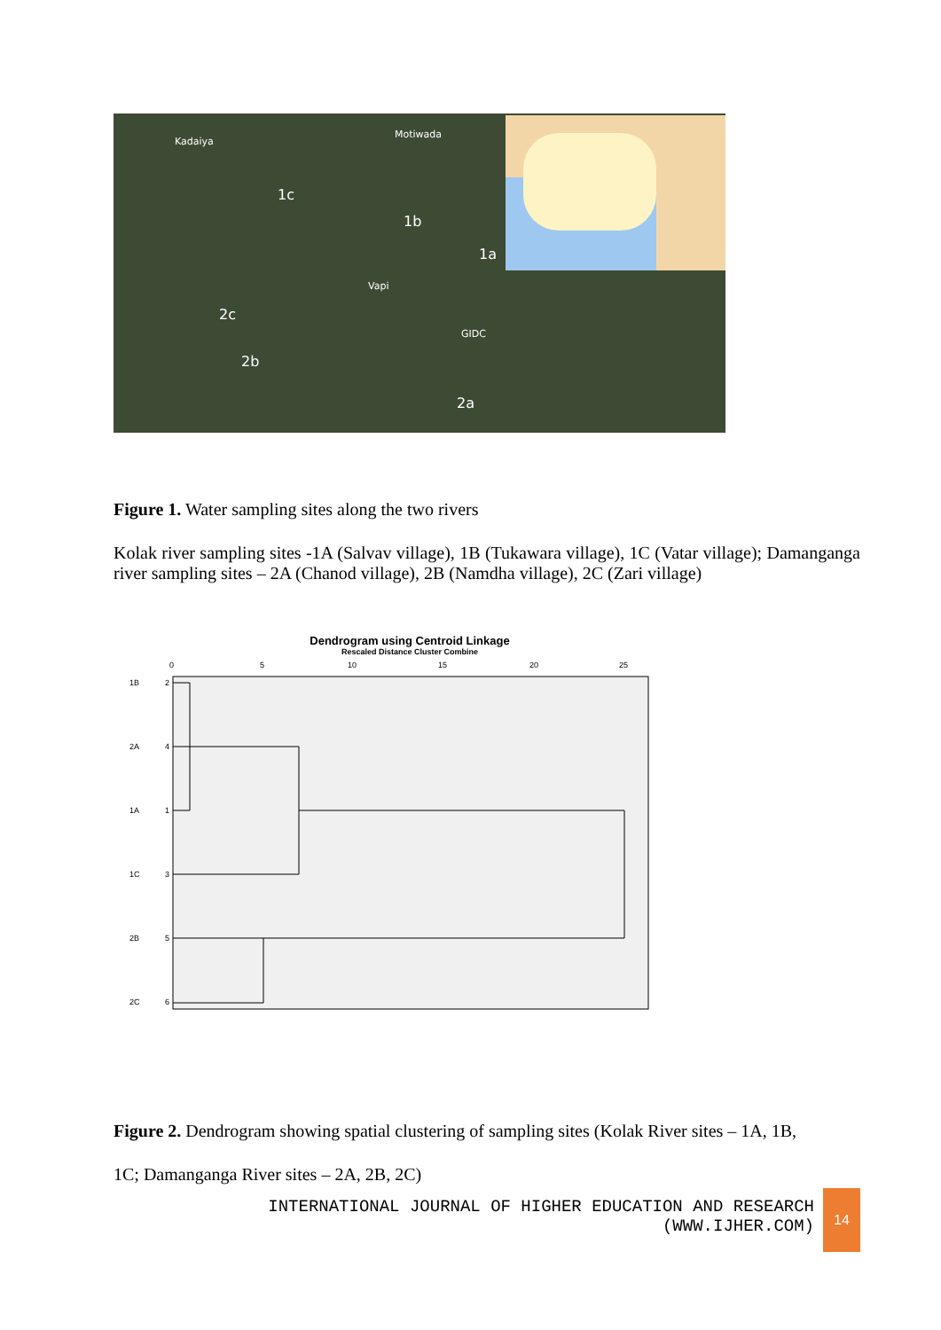Motiwada
Kadaiya
1c
1b
1a
2c
2b
2a
Vapi
GIDC
Figure 1. Water sampling sites along the two rivers
Kolak river sampling sites -1A (Salvav village), 1B (Tukawara village), 1C (Vatar village); Damanganga river sampling sites – 2A (Chanod village), 2B (Namdha village), 2C (Zari village)
Dendrogram using Centroid Linkage
Rescaled Distance Cluster Combine
0
5
10
15
20
25
1B
2
2A
4
1A
1
1C
3
2B
5
2C
6
Figure 2. Dendrogram showing spatial clustering of sampling sites (Kolak River sites – 1A, 1B,
1C; Damanganga River sites – 2A, 2B, 2C)
INTERNATIONAL JOURNAL OF HIGHER EDUCATION AND RESEARCH
(WWW.IJHER.COM)
14